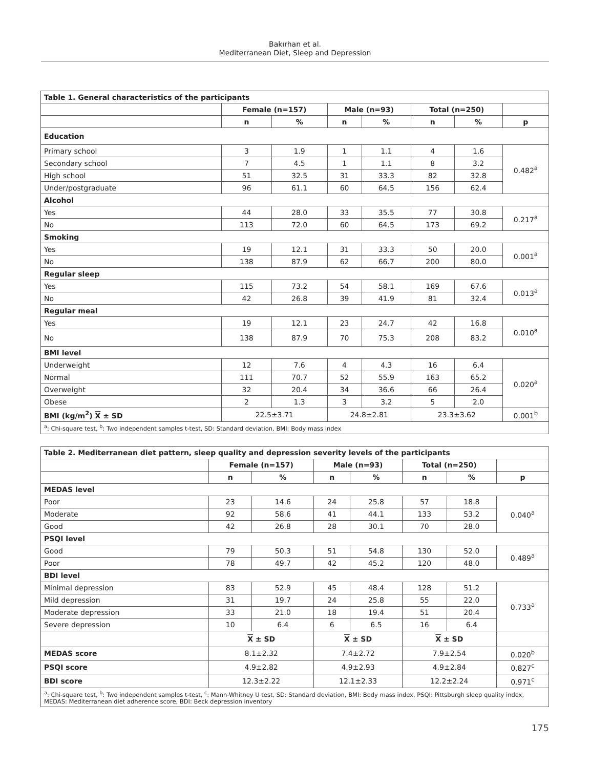Bakırhan et al.
Mediterranean Diet, Sleep and Depression
| Table 1. General characteristics of the participants | | | | | | | |
| | Female (n=157) | | Male (n=93) | | Total (n=250) | | |
| | n | % | n | % | n | % | p |
| Education | | | | | | | |
| Primary school | 3 | 1.9 | 1 | 1.1 | 4 | 1.6 | 0.482<sup>a</sup> |
| Secondary school | 7 | 4.5 | 1 | 1.1 | 8 | 3.2 | |
| High school | 51 | 32.5 | 31 | 33.3 | 82 | 32.8 | |
| Under/postgraduate | 96 | 61.1 | 60 | 64.5 | 156 | 62.4 | |
| Alcohol | | | | | | | |
| Yes | 44 | 28.0 | 33 | 35.5 | 77 | 30.8 | 0.217<sup>a</sup> |
| No | 113 | 72.0 | 60 | 64.5 | 173 | 69.2 | |
| Smoking | | | | | | | |
| Yes | 19 | 12.1 | 31 | 33.3 | 50 | 20.0 | 0.001<sup>a</sup> |
| No | 138 | 87.9 | 62 | 66.7 | 200 | 80.0 | |
| Regular sleep | | | | | | | |
| Yes | 115 | 73.2 | 54 | 58.1 | 169 | 67.6 | 0.013<sup>a</sup> |
| No | 42 | 26.8 | 39 | 41.9 | 81 | 32.4 | |
| Regular meal | | | | | | | |
| Yes | 19 | 12.1 | 23 | 24.7 | 42 | 16.8 | 0.010<sup>a</sup> |
| No | 138 | 87.9 | 70 | 75.3 | 208 | 83.2 | |
| BMI level | | | | | | | |
| Underweight | 12 | 7.6 | 4 | 4.3 | 16 | 6.4 | 0.020<sup>a</sup> |
| Normal | 111 | 70.7 | 52 | 55.9 | 163 | 65.2 | |
| Overweight | 32 | 20.4 | 34 | 36.6 | 66 | 26.4 | |
| Obese | 2 | 1.3 | 3 | 3.2 | 5 | 2.0 | |
| BMI (kg/m<sup>2</sup>) X ± SD | 22.5±3.71 | | 24.8±2.81 | | 23.3±3.62 | | 0.001<sup>b</sup> |
| <sup>a</sup>: Chi-square test, <sup>b</sup>: Two independent samples t-test, SD: Standard deviation, BMI: Body mass index | | | | | | | |
| Table 2. Mediterranean diet pattern, sleep quality and depression severity levels of the participants | | | | | | | |
| | Female (n=157) | | Male (n=93) | | Total (n=250) | | |
| | n | % | n | % | n | % | p |
| MEDAS level | | | | | | | |
| Poor | 23 | 14.6 | 24 | 25.8 | 57 | 18.8 | 0.040<sup>a</sup> |
| Moderate | 92 | 58.6 | 41 | 44.1 | 133 | 53.2 | |
| Good | 42 | 26.8 | 28 | 30.1 | 70 | 28.0 | |
| PSQI level | | | | | | | |
| Good | 79 | 50.3 | 51 | 54.8 | 130 | 52.0 | 0.489<sup>a</sup> |
| Poor | 78 | 49.7 | 42 | 45.2 | 120 | 48.0 | |
| BDI level | | | | | | | |
| Minimal depression | 83 | 52.9 | 45 | 48.4 | 128 | 51.2 | 0.733<sup>a</sup> |
| Mild depression | 31 | 19.7 | 24 | 25.8 | 55 | 22.0 | |
| Moderate depression | 33 | 21.0 | 18 | 19.4 | 51 | 20.4 | |
| Severe depression | 10 | 6.4 | 6 | 6.5 | 16 | 6.4 | |
| | X ± SD | | X ± SD | | X ± SD | | |
| MEDAS score | 8.1±2.32 | | 7.4±2.72 | | 7.9±2.54 | | 0.020<sup>b</sup> |
| PSQI score | 4.9±2.82 | | 4.9±2.93 | | 4.9±2.84 | | 0.827<sup>c</sup> |
| BDI score | 12.3±2.22 | | 12.1±2.33 | | 12.2±2.24 | | 0.971<sup>c</sup> |
| <sup>a</sup>: Chi-square test, <sup>b</sup>: Two independent samples t-test, <sup>c</sup>: Mann-Whitney U test, SD: Standard deviation, BMI: Body mass index, PSQI: Pittsburgh sleep quality index, MEDAS: Mediterranean diet adherence score, BDI: Beck depression inventory | | | | | | | |
175